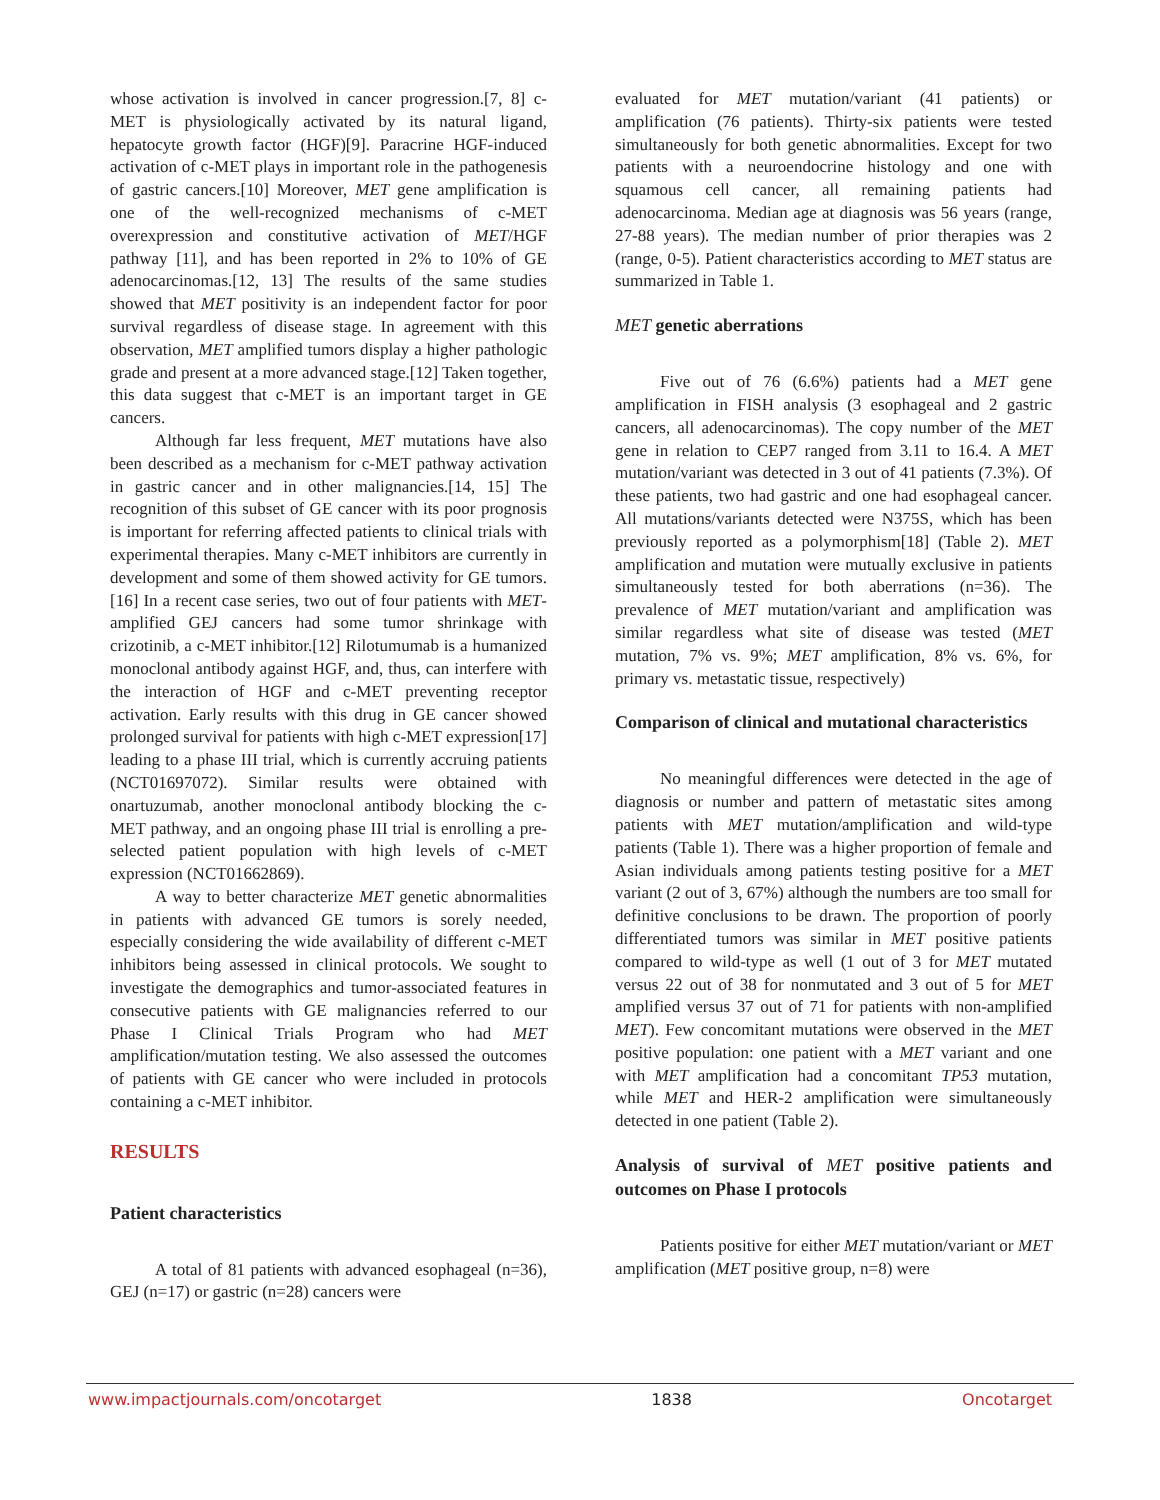whose activation is involved in cancer progression.[7, 8] c-MET is physiologically activated by its natural ligand, hepatocyte growth factor (HGF)[9]. Paracrine HGF-induced activation of c-MET plays in important role in the pathogenesis of gastric cancers.[10] Moreover, MET gene amplification is one of the well-recognized mechanisms of c-MET overexpression and constitutive activation of MET/HGF pathway [11], and has been reported in 2% to 10% of GE adenocarcinomas.[12, 13] The results of the same studies showed that MET positivity is an independent factor for poor survival regardless of disease stage. In agreement with this observation, MET amplified tumors display a higher pathologic grade and present at a more advanced stage.[12] Taken together, this data suggest that c-MET is an important target in GE cancers.
Although far less frequent, MET mutations have also been described as a mechanism for c-MET pathway activation in gastric cancer and in other malignancies.[14, 15] The recognition of this subset of GE cancer with its poor prognosis is important for referring affected patients to clinical trials with experimental therapies. Many c-MET inhibitors are currently in development and some of them showed activity for GE tumors.[16] In a recent case series, two out of four patients with MET-amplified GEJ cancers had some tumor shrinkage with crizotinib, a c-MET inhibitor.[12] Rilotumumab is a humanized monoclonal antibody against HGF, and, thus, can interfere with the interaction of HGF and c-MET preventing receptor activation. Early results with this drug in GE cancer showed prolonged survival for patients with high c-MET expression[17] leading to a phase III trial, which is currently accruing patients (NCT01697072). Similar results were obtained with onartuzumab, another monoclonal antibody blocking the c-MET pathway, and an ongoing phase III trial is enrolling a pre-selected patient population with high levels of c-MET expression (NCT01662869).
A way to better characterize MET genetic abnormalities in patients with advanced GE tumors is sorely needed, especially considering the wide availability of different c-MET inhibitors being assessed in clinical protocols. We sought to investigate the demographics and tumor-associated features in consecutive patients with GE malignancies referred to our Phase I Clinical Trials Program who had MET amplification/mutation testing. We also assessed the outcomes of patients with GE cancer who were included in protocols containing a c-MET inhibitor.
RESULTS
Patient characteristics
A total of 81 patients with advanced esophageal (n=36), GEJ (n=17) or gastric (n=28) cancers were
evaluated for MET mutation/variant (41 patients) or amplification (76 patients). Thirty-six patients were tested simultaneously for both genetic abnormalities. Except for two patients with a neuroendocrine histology and one with squamous cell cancer, all remaining patients had adenocarcinoma. Median age at diagnosis was 56 years (range, 27-88 years). The median number of prior therapies was 2 (range, 0-5). Patient characteristics according to MET status are summarized in Table 1.
MET genetic aberrations
Five out of 76 (6.6%) patients had a MET gene amplification in FISH analysis (3 esophageal and 2 gastric cancers, all adenocarcinomas). The copy number of the MET gene in relation to CEP7 ranged from 3.11 to 16.4. A MET mutation/variant was detected in 3 out of 41 patients (7.3%). Of these patients, two had gastric and one had esophageal cancer. All mutations/variants detected were N375S, which has been previously reported as a polymorphism[18] (Table 2). MET amplification and mutation were mutually exclusive in patients simultaneously tested for both aberrations (n=36). The prevalence of MET mutation/variant and amplification was similar regardless what site of disease was tested (MET mutation, 7% vs. 9%; MET amplification, 8% vs. 6%, for primary vs. metastatic tissue, respectively)
Comparison of clinical and mutational characteristics
No meaningful differences were detected in the age of diagnosis or number and pattern of metastatic sites among patients with MET mutation/amplification and wild-type patients (Table 1). There was a higher proportion of female and Asian individuals among patients testing positive for a MET variant (2 out of 3, 67%) although the numbers are too small for definitive conclusions to be drawn. The proportion of poorly differentiated tumors was similar in MET positive patients compared to wild-type as well (1 out of 3 for MET mutated versus 22 out of 38 for nonmutated and 3 out of 5 for MET amplified versus 37 out of 71 for patients with non-amplified MET). Few concomitant mutations were observed in the MET positive population: one patient with a MET variant and one with MET amplification had a concomitant TP53 mutation, while MET and HER-2 amplification were simultaneously detected in one patient (Table 2).
Analysis of survival of MET positive patients and outcomes on Phase I protocols
Patients positive for either MET mutation/variant or MET amplification (MET positive group, n=8) were
www.impactjournals.com/oncotarget 1838 Oncotarget